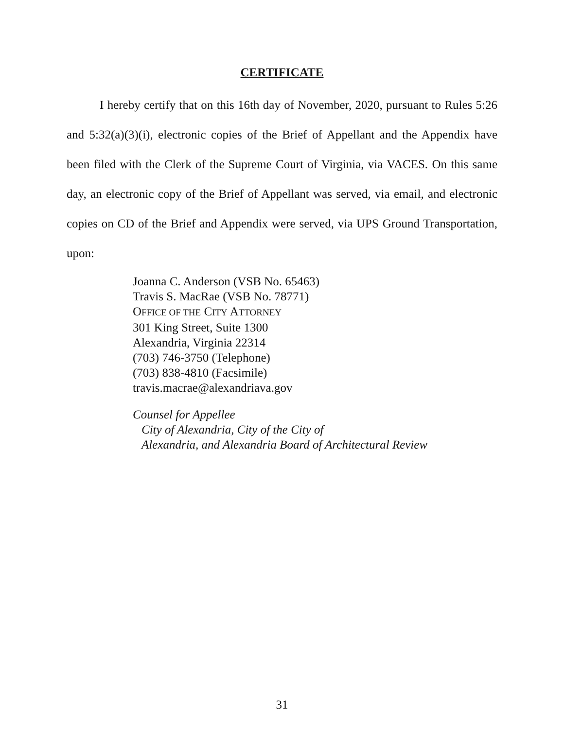CERTIFICATE
I hereby certify that on this 16th day of November, 2020, pursuant to Rules 5:26 and 5:32(a)(3)(i), electronic copies of the Brief of Appellant and the Appendix have been filed with the Clerk of the Supreme Court of Virginia, via VACES. On this same day, an electronic copy of the Brief of Appellant was served, via email, and electronic copies on CD of the Brief and Appendix were served, via UPS Ground Transportation, upon:
Joanna C. Anderson (VSB No. 65463)
Travis S. MacRae (VSB No. 78771)
OFFICE OF THE CITY ATTORNEY
301 King Street, Suite 1300
Alexandria, Virginia 22314
(703) 746-3750 (Telephone)
(703) 838-4810 (Facsimile)
travis.macrae@alexandriava.gov
Counsel for Appellee
City of Alexandria, City of the City of
Alexandria, and Alexandria Board of Architectural Review
31